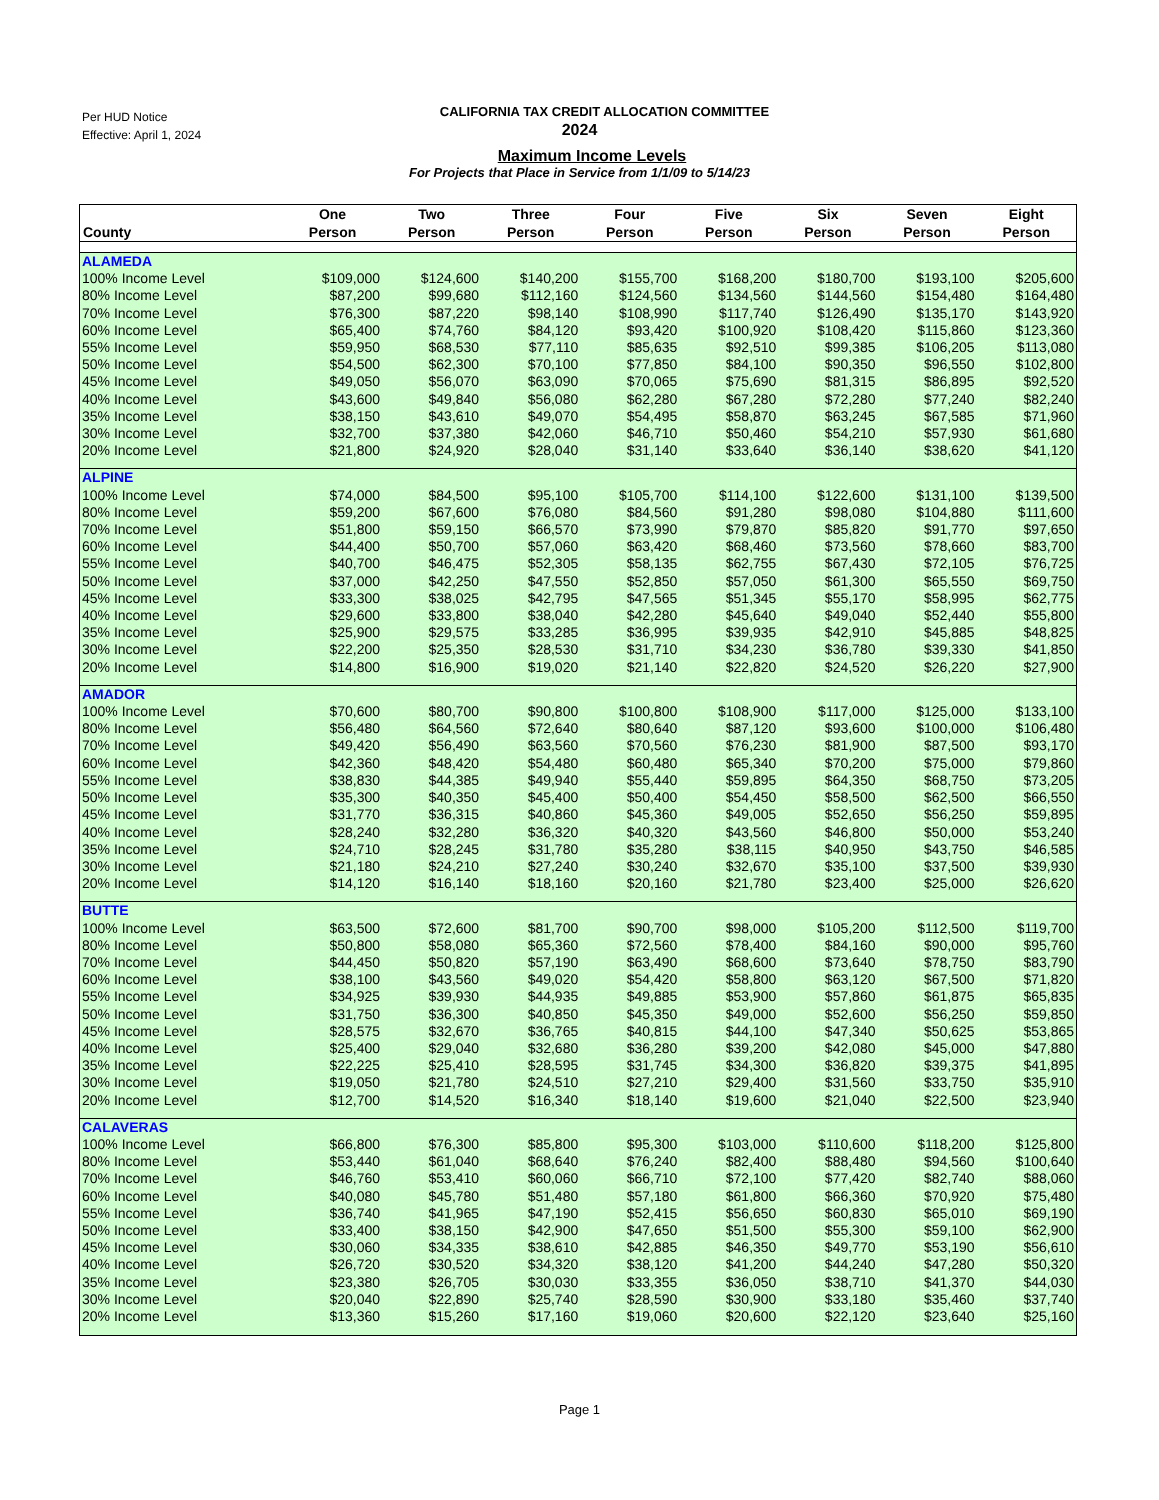Per HUD Notice
Effective: April 1, 2024
CALIFORNIA TAX CREDIT ALLOCATION COMMITTEE
2024
Maximum Income Levels
For Projects that Place in Service from 1/1/09 to 5/14/23
| County | One Person | Two Person | Three Person | Four Person | Five Person | Six Person | Seven Person | Eight Person |
| --- | --- | --- | --- | --- | --- | --- | --- | --- |
| ALAMEDA | | | | | | | | |
| 100% Income Level | $109,000 | $124,600 | $140,200 | $155,700 | $168,200 | $180,700 | $193,100 | $205,600 |
| 80% Income Level | $87,200 | $99,680 | $112,160 | $124,560 | $134,560 | $144,560 | $154,480 | $164,480 |
| 70% Income Level | $76,300 | $87,220 | $98,140 | $108,990 | $117,740 | $126,490 | $135,170 | $143,920 |
| 60% Income Level | $65,400 | $74,760 | $84,120 | $93,420 | $100,920 | $108,420 | $115,860 | $123,360 |
| 55% Income Level | $59,950 | $68,530 | $77,110 | $85,635 | $92,510 | $99,385 | $106,205 | $113,080 |
| 50% Income Level | $54,500 | $62,300 | $70,100 | $77,850 | $84,100 | $90,350 | $96,550 | $102,800 |
| 45% Income Level | $49,050 | $56,070 | $63,090 | $70,065 | $75,690 | $81,315 | $86,895 | $92,520 |
| 40% Income Level | $43,600 | $49,840 | $56,080 | $62,280 | $67,280 | $72,280 | $77,240 | $82,240 |
| 35% Income Level | $38,150 | $43,610 | $49,070 | $54,495 | $58,870 | $63,245 | $67,585 | $71,960 |
| 30% Income Level | $32,700 | $37,380 | $42,060 | $46,710 | $50,460 | $54,210 | $57,930 | $61,680 |
| 20% Income Level | $21,800 | $24,920 | $28,040 | $31,140 | $33,640 | $36,140 | $38,620 | $41,120 |
| ALPINE | | | | | | | | |
| 100% Income Level | $74,000 | $84,500 | $95,100 | $105,700 | $114,100 | $122,600 | $131,100 | $139,500 |
| 80% Income Level | $59,200 | $67,600 | $76,080 | $84,560 | $91,280 | $98,080 | $104,880 | $111,600 |
| 70% Income Level | $51,800 | $59,150 | $66,570 | $73,990 | $79,870 | $85,820 | $91,770 | $97,650 |
| 60% Income Level | $44,400 | $50,700 | $57,060 | $63,420 | $68,460 | $73,560 | $78,660 | $83,700 |
| 55% Income Level | $40,700 | $46,475 | $52,305 | $58,135 | $62,755 | $67,430 | $72,105 | $76,725 |
| 50% Income Level | $37,000 | $42,250 | $47,550 | $52,850 | $57,050 | $61,300 | $65,550 | $69,750 |
| 45% Income Level | $33,300 | $38,025 | $42,795 | $47,565 | $51,345 | $55,170 | $58,995 | $62,775 |
| 40% Income Level | $29,600 | $33,800 | $38,040 | $42,280 | $45,640 | $49,040 | $52,440 | $55,800 |
| 35% Income Level | $25,900 | $29,575 | $33,285 | $36,995 | $39,935 | $42,910 | $45,885 | $48,825 |
| 30% Income Level | $22,200 | $25,350 | $28,530 | $31,710 | $34,230 | $36,780 | $39,330 | $41,850 |
| 20% Income Level | $14,800 | $16,900 | $19,020 | $21,140 | $22,820 | $24,520 | $26,220 | $27,900 |
| AMADOR | | | | | | | | |
| 100% Income Level | $70,600 | $80,700 | $90,800 | $100,800 | $108,900 | $117,000 | $125,000 | $133,100 |
| 80% Income Level | $56,480 | $64,560 | $72,640 | $80,640 | $87,120 | $93,600 | $100,000 | $106,480 |
| 70% Income Level | $49,420 | $56,490 | $63,560 | $70,560 | $76,230 | $81,900 | $87,500 | $93,170 |
| 60% Income Level | $42,360 | $48,420 | $54,480 | $60,480 | $65,340 | $70,200 | $75,000 | $79,860 |
| 55% Income Level | $38,830 | $44,385 | $49,940 | $55,440 | $59,895 | $64,350 | $68,750 | $73,205 |
| 50% Income Level | $35,300 | $40,350 | $45,400 | $50,400 | $54,450 | $58,500 | $62,500 | $66,550 |
| 45% Income Level | $31,770 | $36,315 | $40,860 | $45,360 | $49,005 | $52,650 | $56,250 | $59,895 |
| 40% Income Level | $28,240 | $32,280 | $36,320 | $40,320 | $43,560 | $46,800 | $50,000 | $53,240 |
| 35% Income Level | $24,710 | $28,245 | $31,780 | $35,280 | $38,115 | $40,950 | $43,750 | $46,585 |
| 30% Income Level | $21,180 | $24,210 | $27,240 | $30,240 | $32,670 | $35,100 | $37,500 | $39,930 |
| 20% Income Level | $14,120 | $16,140 | $18,160 | $20,160 | $21,780 | $23,400 | $25,000 | $26,620 |
| BUTTE | | | | | | | | |
| 100% Income Level | $63,500 | $72,600 | $81,700 | $90,700 | $98,000 | $105,200 | $112,500 | $119,700 |
| 80% Income Level | $50,800 | $58,080 | $65,360 | $72,560 | $78,400 | $84,160 | $90,000 | $95,760 |
| 70% Income Level | $44,450 | $50,820 | $57,190 | $63,490 | $68,600 | $73,640 | $78,750 | $83,790 |
| 60% Income Level | $38,100 | $43,560 | $49,020 | $54,420 | $58,800 | $63,120 | $67,500 | $71,820 |
| 55% Income Level | $34,925 | $39,930 | $44,935 | $49,885 | $53,900 | $57,860 | $61,875 | $65,835 |
| 50% Income Level | $31,750 | $36,300 | $40,850 | $45,350 | $49,000 | $52,600 | $56,250 | $59,850 |
| 45% Income Level | $28,575 | $32,670 | $36,765 | $40,815 | $44,100 | $47,340 | $50,625 | $53,865 |
| 40% Income Level | $25,400 | $29,040 | $32,680 | $36,280 | $39,200 | $42,080 | $45,000 | $47,880 |
| 35% Income Level | $22,225 | $25,410 | $28,595 | $31,745 | $34,300 | $36,820 | $39,375 | $41,895 |
| 30% Income Level | $19,050 | $21,780 | $24,510 | $27,210 | $29,400 | $31,560 | $33,750 | $35,910 |
| 20% Income Level | $12,700 | $14,520 | $16,340 | $18,140 | $19,600 | $21,040 | $22,500 | $23,940 |
| CALAVERAS | | | | | | | | |
| 100% Income Level | $66,800 | $76,300 | $85,800 | $95,300 | $103,000 | $110,600 | $118,200 | $125,800 |
| 80% Income Level | $53,440 | $61,040 | $68,640 | $76,240 | $82,400 | $88,480 | $94,560 | $100,640 |
| 70% Income Level | $46,760 | $53,410 | $60,060 | $66,710 | $72,100 | $77,420 | $82,740 | $88,060 |
| 60% Income Level | $40,080 | $45,780 | $51,480 | $57,180 | $61,800 | $66,360 | $70,920 | $75,480 |
| 55% Income Level | $36,740 | $41,965 | $47,190 | $52,415 | $56,650 | $60,830 | $65,010 | $69,190 |
| 50% Income Level | $33,400 | $38,150 | $42,900 | $47,650 | $51,500 | $55,300 | $59,100 | $62,900 |
| 45% Income Level | $30,060 | $34,335 | $38,610 | $42,885 | $46,350 | $49,770 | $53,190 | $56,610 |
| 40% Income Level | $26,720 | $30,520 | $34,320 | $38,120 | $41,200 | $44,240 | $47,280 | $50,320 |
| 35% Income Level | $23,380 | $26,705 | $30,030 | $33,355 | $36,050 | $38,710 | $41,370 | $44,030 |
| 30% Income Level | $20,040 | $22,890 | $25,740 | $28,590 | $30,900 | $33,180 | $35,460 | $37,740 |
| 20% Income Level | $13,360 | $15,260 | $17,160 | $19,060 | $20,600 | $22,120 | $23,640 | $25,160 |
Page 1